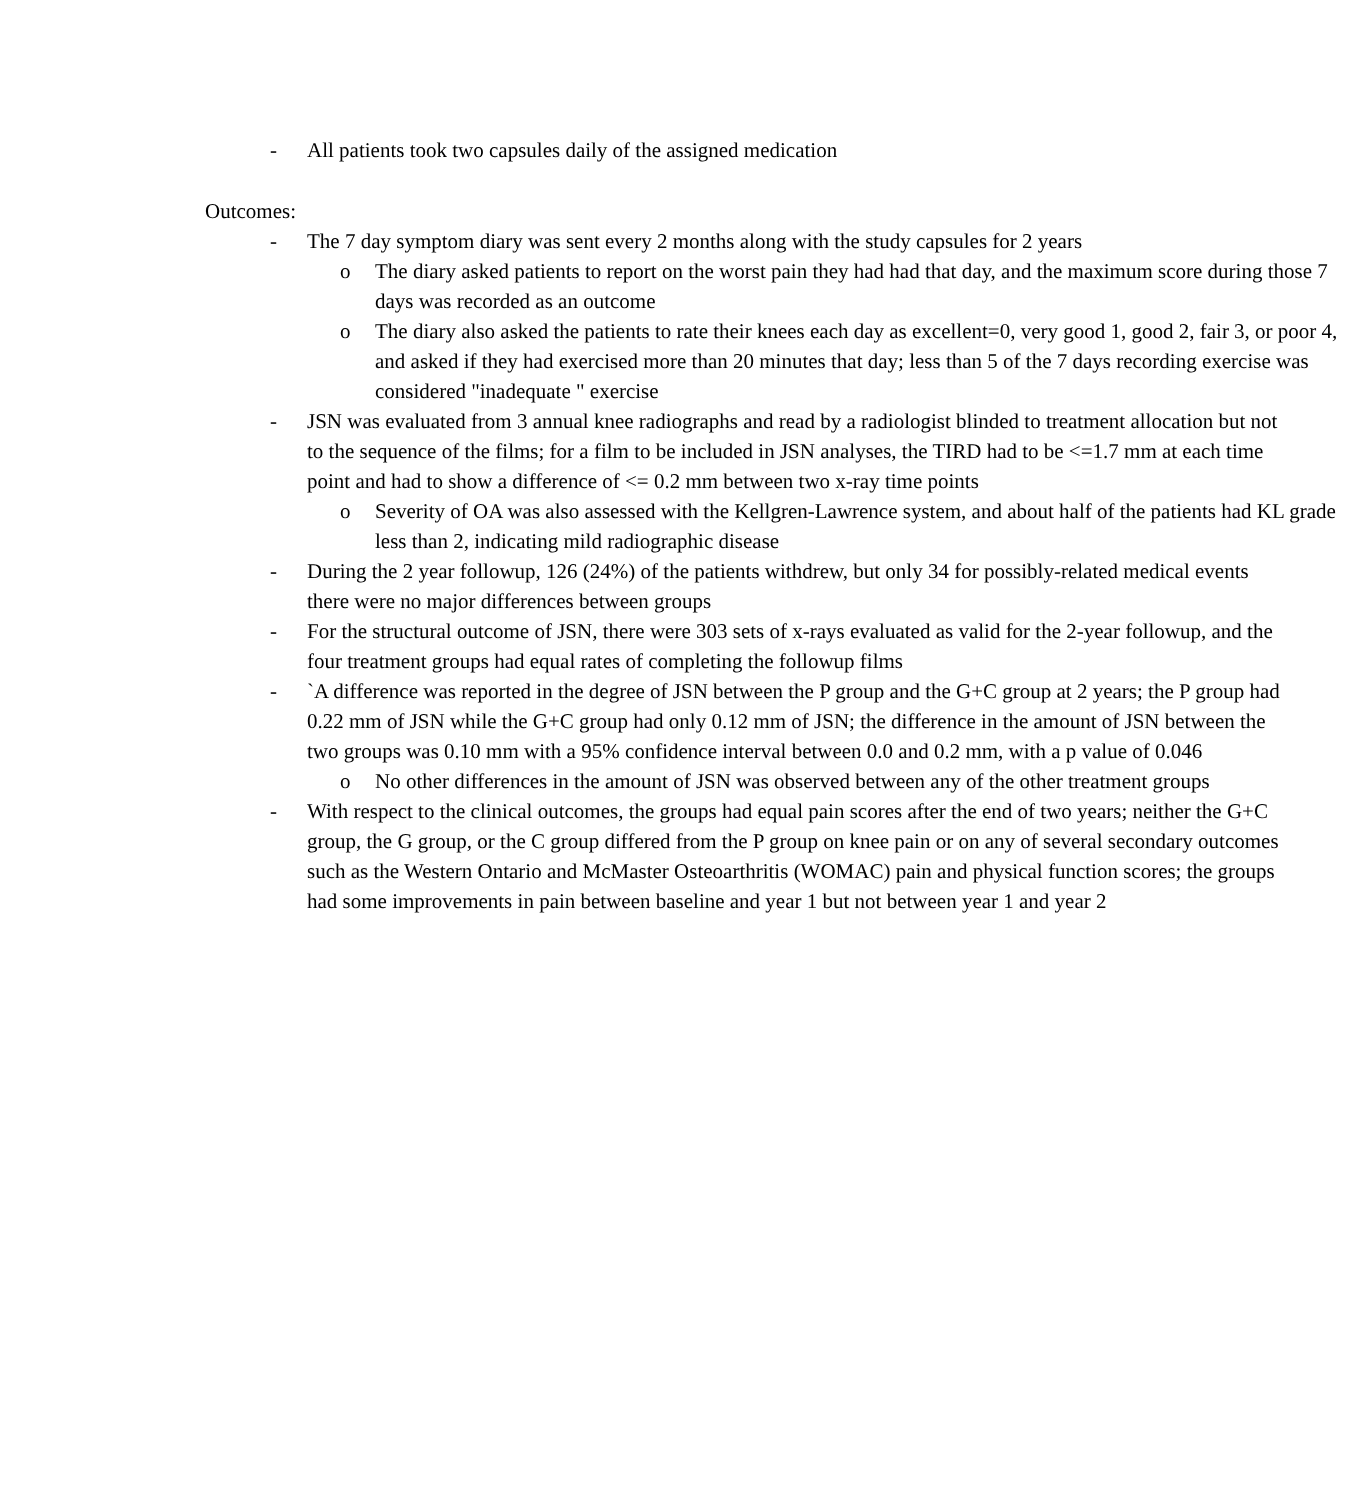- All patients took two capsules daily of the assigned medication
Outcomes:
- The 7 day symptom diary was sent every 2 months along with the study capsules for 2 years
o The diary asked patients to report on the worst pain they had had that day, and the maximum score during those 7 days was recorded as an outcome
o The diary also asked the patients to rate their knees each day as excellent=0, very good 1, good 2, fair 3, or poor 4, and asked if they had exercised more than 20 minutes that day; less than 5 of the 7 days recording exercise was considered "inadequate " exercise
- JSN was evaluated from 3 annual knee radiographs and read by a radiologist blinded to treatment allocation but not to the sequence of the films; for a film to be included in JSN analyses, the TIRD had to be <=1.7 mm at each time point and had to show a difference of <= 0.2 mm between two x-ray time points
o Severity of OA was also assessed with the Kellgren-Lawrence system, and about half of the patients had KL grade less than 2, indicating mild radiographic disease
- During the 2 year followup, 126 (24%) of the patients withdrew, but only 34 for possibly-related medical events there were no major differences between groups
- For the structural outcome of JSN, there were 303 sets of x-rays evaluated as valid for the 2-year followup, and the four treatment groups had equal rates of completing the followup films
- `A difference was reported in the degree of JSN between the P group and the G+C group at 2 years; the P group had 0.22 mm of JSN while the G+C group had only 0.12 mm of JSN; the difference in the amount of JSN between the two groups was 0.10 mm with a 95% confidence interval between 0.0 and 0.2 mm, with a p value of 0.046
o No other differences in the amount of JSN was observed between any of the other treatment groups
- With respect to the clinical outcomes, the groups had equal pain scores after the end of two years; neither the G+C group, the G group, or the C group differed from the P group on knee pain or on any of several secondary outcomes such as the Western Ontario and McMaster Osteoarthritis (WOMAC) pain and physical function scores; the groups had some improvements in pain between baseline and year 1 but not between year 1 and year 2